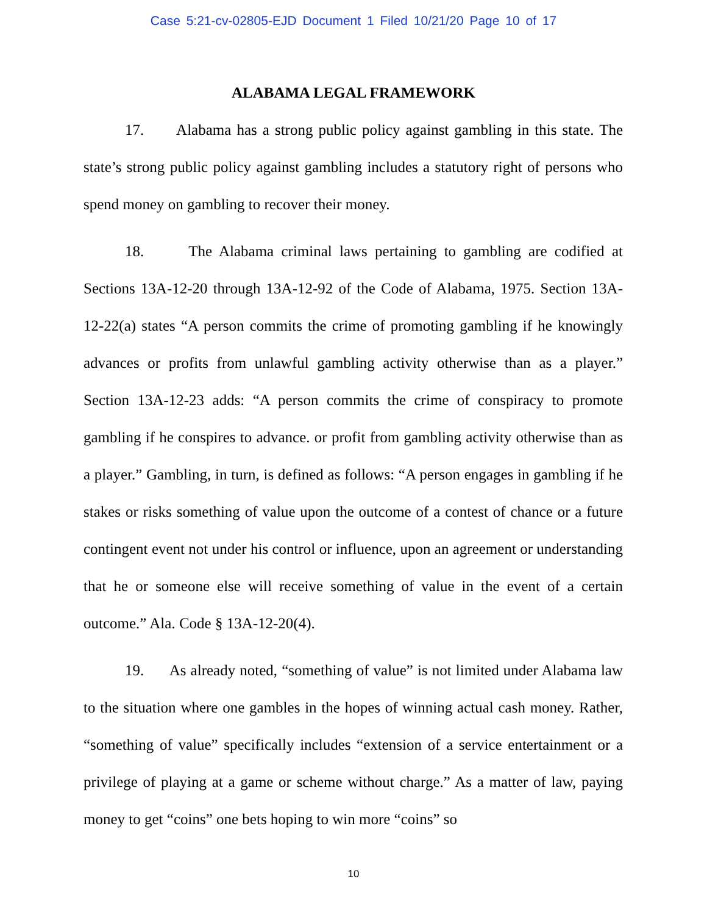Case 5:21-cv-02805-EJD Document 1 Filed 10/21/20 Page 10 of 17
ALABAMA LEGAL FRAMEWORK
17. Alabama has a strong public policy against gambling in this state. The state’s strong public policy against gambling includes a statutory right of persons who spend money on gambling to recover their money.
18. The Alabama criminal laws pertaining to gambling are codified at Sections 13A-12-20 through 13A-12-92 of the Code of Alabama, 1975. Section 13A-12-22(a) states “A person commits the crime of promoting gambling if he knowingly advances or profits from unlawful gambling activity otherwise than as a player.” Section 13A-12-23 adds: “A person commits the crime of conspiracy to promote gambling if he conspires to advance. or profit from gambling activity otherwise than as a player.” Gambling, in turn, is defined as follows: “A person engages in gambling if he stakes or risks something of value upon the outcome of a contest of chance or a future contingent event not under his control or influence, upon an agreement or understanding that he or someone else will receive something of value in the event of a certain outcome.” Ala. Code § 13A-12-20(4).
19. As already noted, “something of value” is not limited under Alabama law to the situation where one gambles in the hopes of winning actual cash money. Rather, “something of value” specifically includes “extension of a service entertainment or a privilege of playing at a game or scheme without charge.” As a matter of law, paying money to get “coins” one bets hoping to win more “coins” so
10